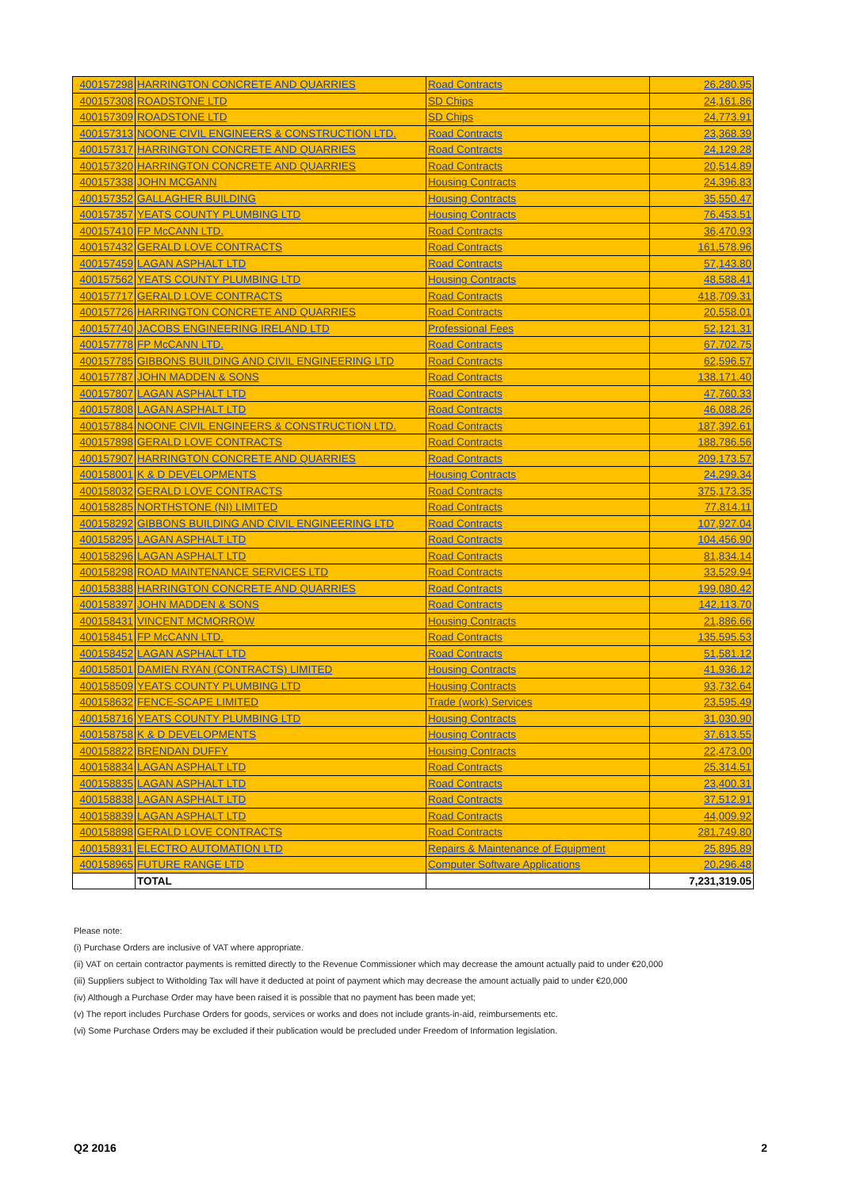| 400157298 | HARRINGTON CONCRETE AND QUARRIES | Road Contracts | 26,280.95 |
| 400157308 | ROADSTONE LTD | SD Chips | 24,161.86 |
| 400157309 | ROADSTONE LTD | SD Chips | 24,773.91 |
| 400157313 | NOONE CIVIL ENGINEERS & CONSTRUCTION LTD. | Road Contracts | 23,368.39 |
| 400157317 | HARRINGTON CONCRETE AND QUARRIES | Road Contracts | 24,129.28 |
| 400157320 | HARRINGTON CONCRETE AND QUARRIES | Road Contracts | 20,514.89 |
| 400157338 | JOHN MCGANN | Housing Contracts | 24,396.83 |
| 400157352 | GALLAGHER BUILDING | Housing Contracts | 35,550.47 |
| 400157357 | YEATS COUNTY PLUMBING LTD | Housing Contracts | 76,453.51 |
| 400157410 | FP McCANN LTD. | Road Contracts | 36,470.93 |
| 400157432 | GERALD LOVE CONTRACTS | Road Contracts | 161,578.96 |
| 400157459 | LAGAN ASPHALT LTD | Road Contracts | 57,143.80 |
| 400157562 | YEATS COUNTY PLUMBING LTD | Housing Contracts | 48,588.41 |
| 400157717 | GERALD LOVE CONTRACTS | Road Contracts | 418,709.31 |
| 400157726 | HARRINGTON CONCRETE AND QUARRIES | Road Contracts | 20,558.01 |
| 400157740 | JACOBS ENGINEERING IRELAND LTD | Professional Fees | 52,121.31 |
| 400157778 | FP McCANN LTD. | Road Contracts | 67,702.75 |
| 400157785 | GIBBONS BUILDING AND CIVIL ENGINEERING LTD | Road Contracts | 62,596.57 |
| 400157787 | JOHN MADDEN & SONS | Road Contracts | 138,171.40 |
| 400157807 | LAGAN ASPHALT LTD | Road Contracts | 47,760.33 |
| 400157808 | LAGAN ASPHALT LTD | Road Contracts | 46,088.26 |
| 400157884 | NOONE CIVIL ENGINEERS & CONSTRUCTION LTD. | Road Contracts | 187,392.61 |
| 400157898 | GERALD LOVE CONTRACTS | Road Contracts | 188,786.56 |
| 400157907 | HARRINGTON CONCRETE AND QUARRIES | Road Contracts | 209,173.57 |
| 400158001 | K & D DEVELOPMENTS | Housing Contracts | 24,299.34 |
| 400158032 | GERALD LOVE CONTRACTS | Road Contracts | 375,173.35 |
| 400158285 | NORTHSTONE (NI) LIMITED | Road Contracts | 77,814.11 |
| 400158292 | GIBBONS BUILDING AND CIVIL ENGINEERING LTD | Road Contracts | 107,927.04 |
| 400158295 | LAGAN ASPHALT LTD | Road Contracts | 104,456.90 |
| 400158296 | LAGAN ASPHALT LTD | Road Contracts | 81,834.14 |
| 400158298 | ROAD MAINTENANCE SERVICES LTD | Road Contracts | 33,529.94 |
| 400158388 | HARRINGTON CONCRETE AND QUARRIES | Road Contracts | 199,080.42 |
| 400158397 | JOHN MADDEN & SONS | Road Contracts | 142,113.70 |
| 400158431 | VINCENT MCMORROW | Housing Contracts | 21,886.66 |
| 400158451 | FP McCANN LTD. | Road Contracts | 135,595.53 |
| 400158452 | LAGAN ASPHALT LTD | Road Contracts | 51,581.12 |
| 400158501 | DAMIEN RYAN (CONTRACTS) LIMITED | Housing Contracts | 41,936.12 |
| 400158509 | YEATS COUNTY PLUMBING LTD | Housing Contracts | 93,732.64 |
| 400158632 | FENCE-SCAPE LIMITED | Trade (work) Services | 23,595.49 |
| 400158716 | YEATS COUNTY PLUMBING LTD | Housing Contracts | 31,030.90 |
| 400158758 | K & D DEVELOPMENTS | Housing Contracts | 37,613.55 |
| 400158822 | BRENDAN DUFFY | Housing Contracts | 22,473.00 |
| 400158834 | LAGAN ASPHALT LTD | Road Contracts | 25,314.51 |
| 400158835 | LAGAN ASPHALT LTD | Road Contracts | 23,400.31 |
| 400158838 | LAGAN ASPHALT LTD | Road Contracts | 37,512.91 |
| 400158839 | LAGAN ASPHALT LTD | Road Contracts | 44,009.92 |
| 400158898 | GERALD LOVE CONTRACTS | Road Contracts | 281,749.80 |
| 400158931 | ELECTRO AUTOMATION LTD | Repairs & Maintenance of Equipment | 25,895.89 |
| 400158965 | FUTURE RANGE LTD | Computer Software Applications | 20,296.48 |
| | TOTAL | | 7,231,319.05 |
Please note:
(i) Purchase Orders are inclusive of VAT where appropriate.
(ii) VAT on certain contractor payments is remitted directly to the Revenue Commissioner which may decrease the amount actually paid to under €20,000
(iii) Suppliers subject to Witholding Tax will have it deducted at point of payment which may decrease the amount actually paid to under €20,000
(iv) Although a Purchase Order may have been raised it is possible that no payment has been made yet;
(v) The report includes Purchase Orders for goods, services or works and does not include grants-in-aid, reimbursements etc.
(vi) Some Purchase Orders may be excluded if their publication would be precluded under Freedom of Information legislation.
Q2 2016 2